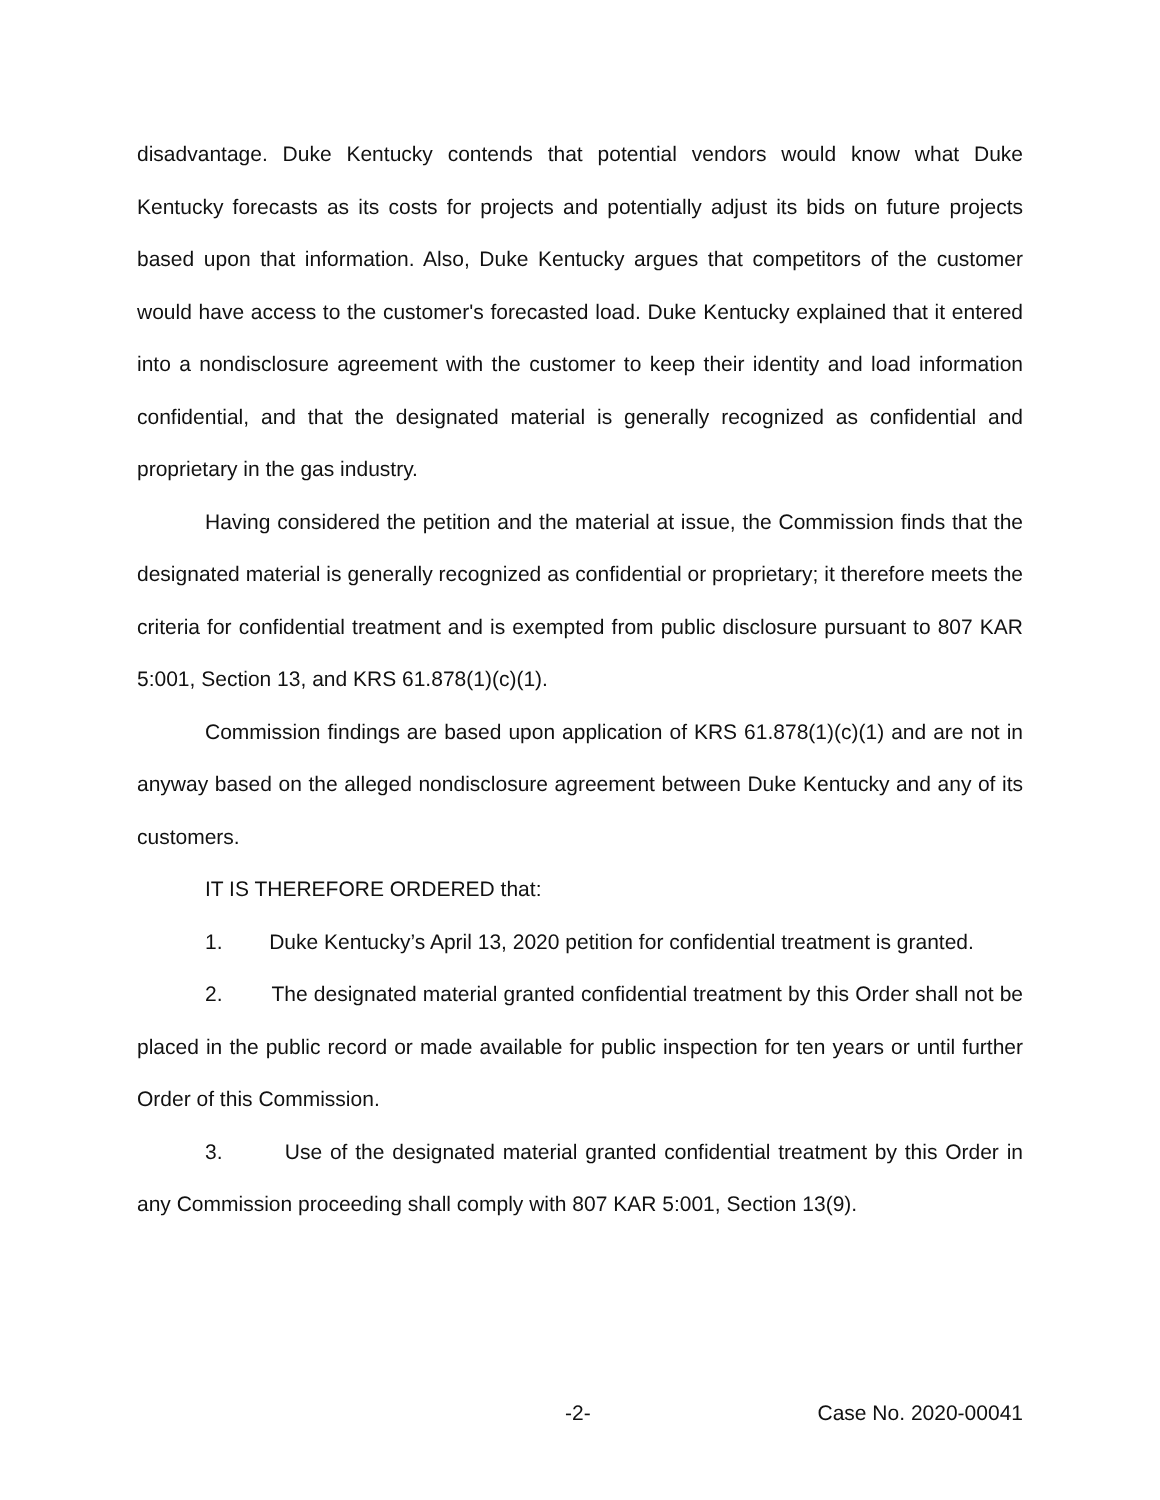disadvantage. Duke Kentucky contends that potential vendors would know what Duke Kentucky forecasts as its costs for projects and potentially adjust its bids on future projects based upon that information. Also, Duke Kentucky argues that competitors of the customer would have access to the customer's forecasted load. Duke Kentucky explained that it entered into a nondisclosure agreement with the customer to keep their identity and load information confidential, and that the designated material is generally recognized as confidential and proprietary in the gas industry.
Having considered the petition and the material at issue, the Commission finds that the designated material is generally recognized as confidential or proprietary; it therefore meets the criteria for confidential treatment and is exempted from public disclosure pursuant to 807 KAR 5:001, Section 13, and KRS 61.878(1)(c)(1).
Commission findings are based upon application of KRS 61.878(1)(c)(1) and are not in anyway based on the alleged nondisclosure agreement between Duke Kentucky and any of its customers.
IT IS THEREFORE ORDERED that:
1. Duke Kentucky’s April 13, 2020 petition for confidential treatment is granted.
2. The designated material granted confidential treatment by this Order shall not be placed in the public record or made available for public inspection for ten years or until further Order of this Commission.
3. Use of the designated material granted confidential treatment by this Order in any Commission proceeding shall comply with 807 KAR 5:001, Section 13(9).
-2- Case No. 2020-00041